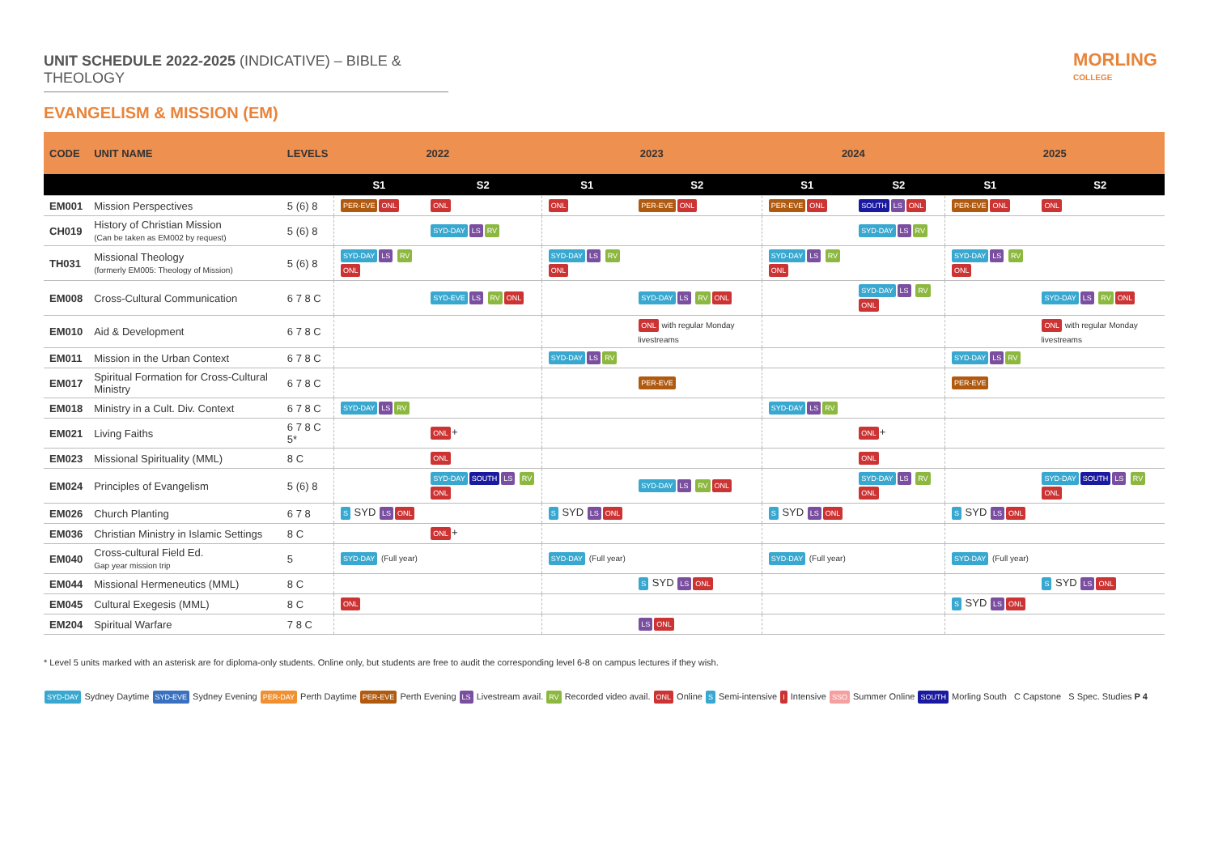UNIT SCHEDULE 2022-2025 (INDICATIVE) – BIBLE & THEOLOGY
MORLING
COLLEGE
EVANGELISM & MISSION (EM)
| CODE | UNIT NAME | LEVELS | 2022 | | 2023 | | 2024 | | 2025 | |
| --- | --- | --- | --- | --- | --- | --- | --- | --- | --- | --- |
| | | | S1 | S2 | S1 | S2 | S1 | S2 | S1 | S2 |
| EM001 | Mission Perspectives | 5 (6) 8 | PER-EVE ONL | ONL | ONL | PER-EVE ONL | PER-EVE ONL | SOUTH LS ONL | PER-EVE ONL | ONL |
| CH019 | History of Christian Mission (Can be taken as EM002 by request) | 5 (6) 8 | | SYD-DAY LS RV | | | | SYD-DAY LS RV | | |
| TH031 | Missional Theology (formerly EM005: Theology of Mission) | 5 (6) 8 | SYD-DAY LS RV ONL | | SYD-DAY LS RV ONL | | SYD-DAY LS RV ONL | | SYD-DAY LS RV ONL | |
| EM008 | Cross-Cultural Communication | 6 7 8 C | | SYD-EVE LS RV ONL | | SYD-DAY LS RV ONL | | SYD-DAY LS RV ONL | | SYD-DAY LS RV ONL |
| EM010 | Aid & Development | 6 7 8 C | | | | ONL with regular Monday livestreams | | | | ONL with regular Monday livestreams |
| EM011 | Mission in the Urban Context | 6 7 8 C | | | SYD-DAY LS RV | | | | SYD-DAY LS RV | |
| EM017 | Spiritual Formation for Cross-Cultural Ministry | 6 7 8 C | | | | PER-EVE | | | PER-EVE | |
| EM018 | Ministry in a Cult. Div. Context | 6 7 8 C | SYD-DAY LS RV | | | | SYD-DAY LS RV | | | |
| EM021 | Living Faiths | 6 7 8 C 5* | | ONL + | | | | ONL + | | |
| EM023 | Missional Spirituality (MML) | 8 C | | ONL | | | | ONL | | |
| EM024 | Principles of Evangelism | 5 (6) 8 | | SYD-DAY SOUTH LS RV ONL | | SYD-DAY LS RV ONL | | SYD-DAY LS RV ONL | | SYD-DAY SOUTH LS RV ONL |
| EM026 | Church Planting | 6 7 8 | S SYD LS ONL | | S SYD LS ONL | | S SYD LS ONL | | S SYD LS ONL | |
| EM036 | Christian Ministry in Islamic Settings | 8 C | | ONL + | | | | | | |
| EM040 | Cross-cultural Field Ed. Gap year mission trip | 5 | SYD-DAY (Full year) | | SYD-DAY (Full year) | | SYD-DAY (Full year) | | SYD-DAY (Full year) | |
| EM044 | Missional Hermeneutics (MML) | 8 C | | | | S SYD LS ONL | | | | S SYD LS ONL |
| EM045 | Cultural Exegesis (MML) | 8 C | ONL | | | | | | S SYD LS ONL | |
| EM204 | Spiritual Warfare | 7 8 C | | | | LS ONL | | | | |
* Level 5 units marked with an asterisk are for diploma-only students. Online only, but students are free to audit the corresponding level 6-8 on campus lectures if they wish.
SYD-DAY Sydney Daytime SYD-EVE Sydney Evening PER-DAY Perth Daytime PER-EVE Perth Evening LS Livestream avail. RV Recorded video avail. ONL Online S Semi-intensive I Intensive SSO Summer Online SOUTH Morling South C Capstone S Spec. Studies P 4